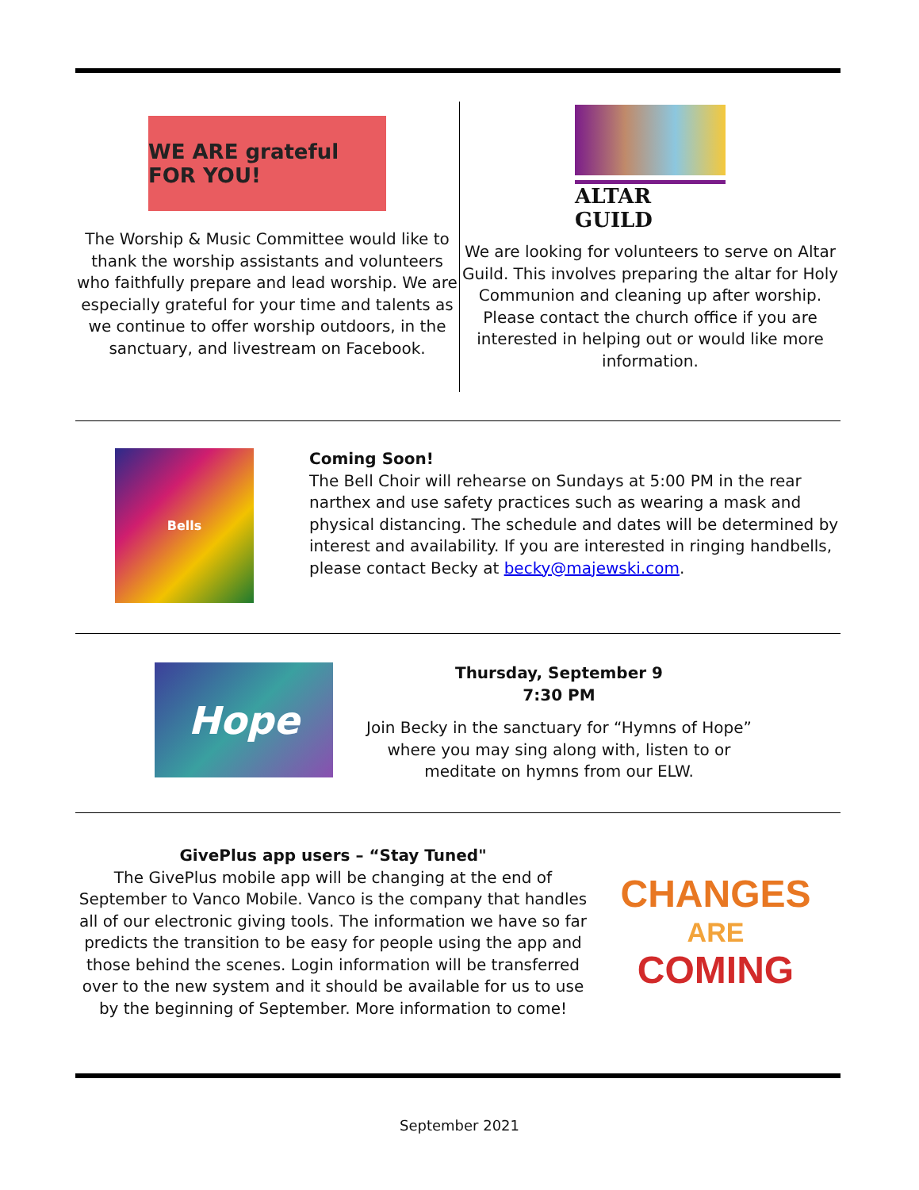WE ARE grateful FOR YOU!
The Worship & Music Committee would like to thank the worship assistants and volunteers who faithfully prepare and lead worship. We are especially grateful for your time and talents as we continue to offer worship outdoors, in the sanctuary, and livestream on Facebook.
ALTAR GUILD
We are looking for volunteers to serve on Altar Guild. This involves preparing the altar for Holy Communion and cleaning up after worship. Please contact the church office if you are interested in helping out or would like more information.
Bells
Coming Soon!
The Bell Choir will rehearse on Sundays at 5:00 PM in the rear narthex and use safety practices such as wearing a mask and physical distancing. The schedule and dates will be determined by interest and availability. If you are interested in ringing handbells, please contact Becky at becky@majewski.com.
Hope
Thursday, September 9
7:30 PM
Join Becky in the sanctuary for “Hymns of Hope” where you may sing along with, listen to or meditate on hymns from our ELW.
GivePlus app users – “Stay Tuned"
The GivePlus mobile app will be changing at the end of September to Vanco Mobile. Vanco is the company that handles all of our electronic giving tools. The information we have so far predicts the transition to be easy for people using the app and those behind the scenes. Login information will be transferred over to the new system and it should be available for us to use by the beginning of September. More information to come!
CHANGES
ARE
COMING
September 2021